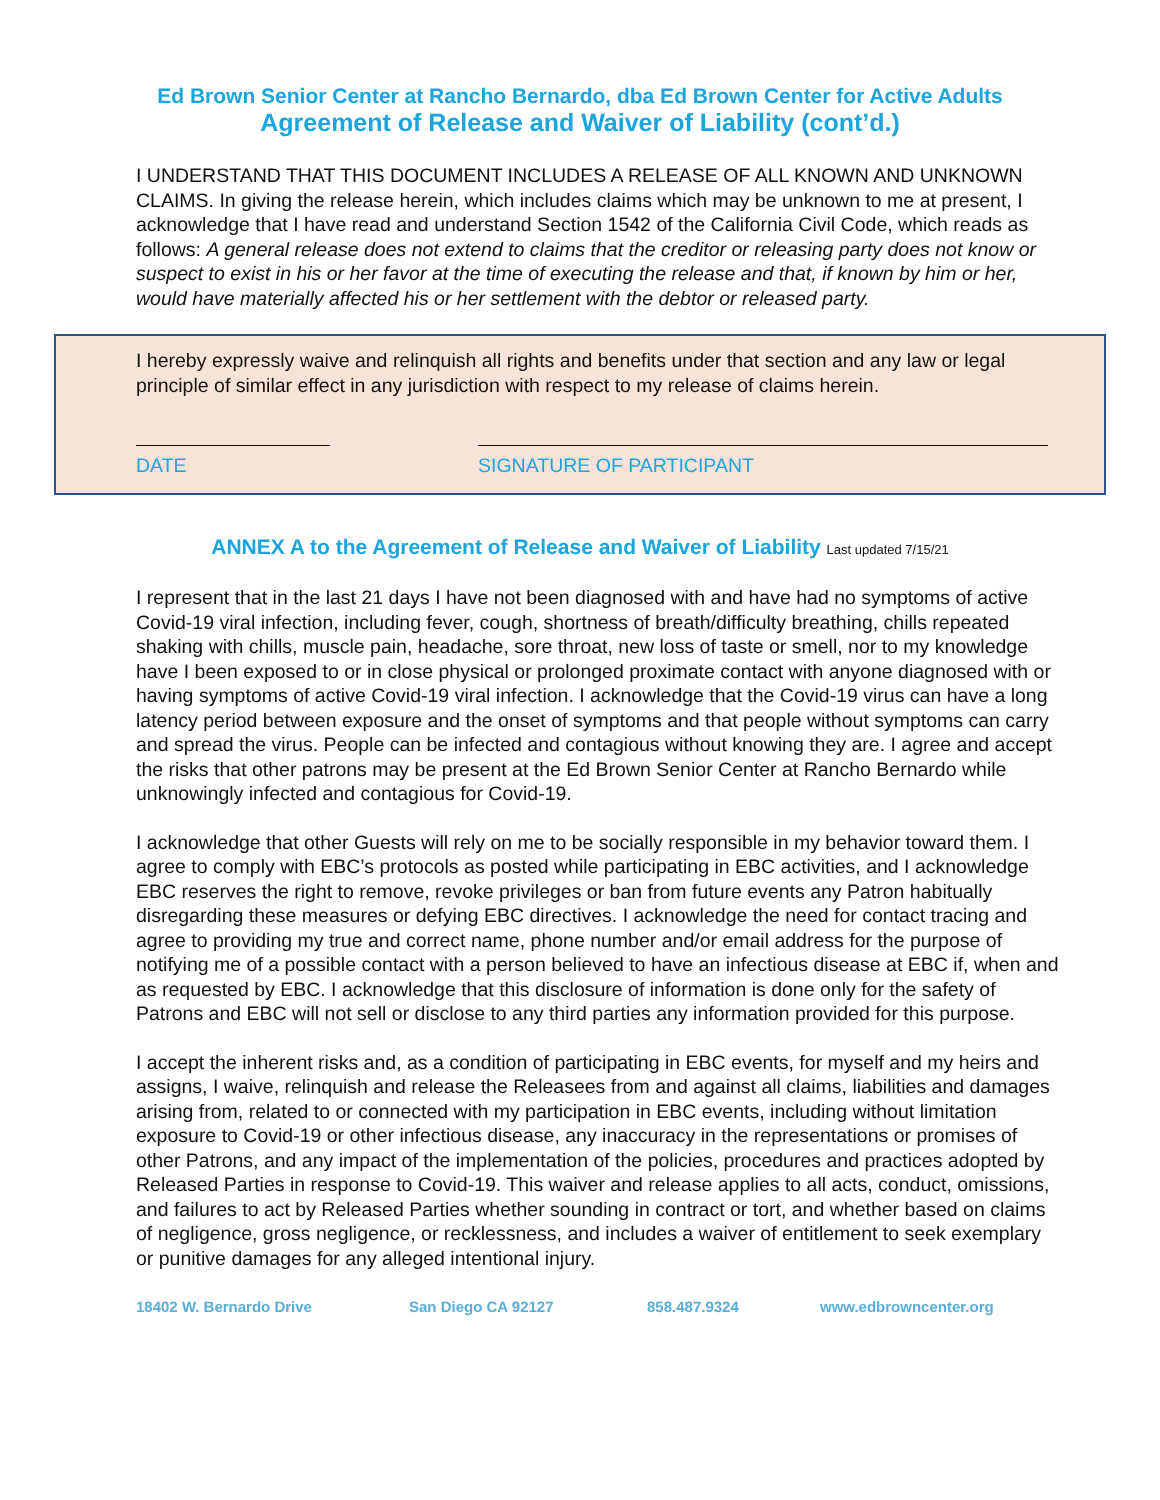Ed Brown Senior Center at Rancho Bernardo, dba Ed Brown Center for Active Adults
Agreement of Release and Waiver of Liability (cont’d.)
I UNDERSTAND THAT THIS DOCUMENT INCLUDES A RELEASE OF ALL KNOWN AND UNKNOWN CLAIMS. In giving the release herein, which includes claims which may be unknown to me at present, I acknowledge that I have read and understand Section 1542 of the California Civil Code, which reads as follows: A general release does not extend to claims that the creditor or releasing party does not know or suspect to exist in his or her favor at the time of executing the release and that, if known by him or her, would have materially affected his or her settlement with the debtor or released party.
I hereby expressly waive and relinquish all rights and benefits under that section and any law or legal principle of similar effect in any jurisdiction with respect to my release of claims herein.
DATE SIGNATURE OF PARTICIPANT
ANNEX A to the Agreement of Release and Waiver of Liability Last updated 7/15/21
I represent that in the last 21 days I have not been diagnosed with and have had no symptoms of active Covid-19 viral infection, including fever, cough, shortness of breath/difficulty breathing, chills repeated shaking with chills, muscle pain, headache, sore throat, new loss of taste or smell, nor to my knowledge have I been exposed to or in close physical or prolonged proximate contact with anyone diagnosed with or having symptoms of active Covid-19 viral infection. I acknowledge that the Covid-19 virus can have a long latency period between exposure and the onset of symptoms and that people without symptoms can carry and spread the virus. People can be infected and contagious without knowing they are. I agree and accept the risks that other patrons may be present at the Ed Brown Senior Center at Rancho Bernardo while unknowingly infected and contagious for Covid-19.
I acknowledge that other Guests will rely on me to be socially responsible in my behavior toward them. I agree to comply with EBC’s protocols as posted while participating in EBC activities, and I acknowledge EBC reserves the right to remove, revoke privileges or ban from future events any Patron habitually disregarding these measures or defying EBC directives. I acknowledge the need for contact tracing and agree to providing my true and correct name, phone number and/or email address for the purpose of notifying me of a possible contact with a person believed to have an infectious disease at EBC if, when and as requested by EBC. I acknowledge that this disclosure of information is done only for the safety of Patrons and EBC will not sell or disclose to any third parties any information provided for this purpose.
I accept the inherent risks and, as a condition of participating in EBC events, for myself and my heirs and assigns, I waive, relinquish and release the Releasees from and against all claims, liabilities and damages arising from, related to or connected with my participation in EBC events, including without limitation exposure to Covid-19 or other infectious disease, any inaccuracy in the representations or promises of other Patrons, and any impact of the implementation of the policies, procedures and practices adopted by Released Parties in response to Covid-19. This waiver and release applies to all acts, conduct, omissions, and failures to act by Released Parties whether sounding in contract or tort, and whether based on claims of negligence, gross negligence, or recklessness, and includes a waiver of entitlement to seek exemplary or punitive damages for any alleged intentional injury.
18402 W. Bernardo Drive San Diego CA 92127 858.487.9324 www.edbrowncenter.org